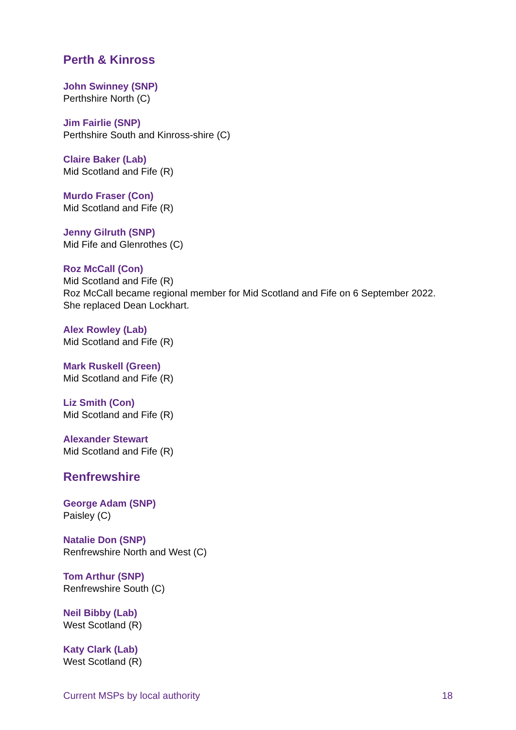Perth & Kinross
John Swinney (SNP)
Perthshire North (C)
Jim Fairlie (SNP)
Perthshire South and Kinross-shire (C)
Claire Baker (Lab)
Mid Scotland and Fife (R)
Murdo Fraser (Con)
Mid Scotland and Fife (R)
Jenny Gilruth (SNP)
Mid Fife and Glenrothes (C)
Roz McCall (Con)
Mid Scotland and Fife (R)
Roz McCall became regional member for Mid Scotland and Fife on 6 September 2022. She replaced Dean Lockhart.
Alex Rowley (Lab)
Mid Scotland and Fife (R)
Mark Ruskell (Green)
Mid Scotland and Fife (R)
Liz Smith (Con)
Mid Scotland and Fife (R)
Alexander Stewart
Mid Scotland and Fife (R)
Renfrewshire
George Adam (SNP)
Paisley (C)
Natalie Don (SNP)
Renfrewshire North and West (C)
Tom Arthur (SNP)
Renfrewshire South (C)
Neil Bibby (Lab)
West Scotland (R)
Katy Clark (Lab)
West Scotland (R)
Current MSPs by local authority 18